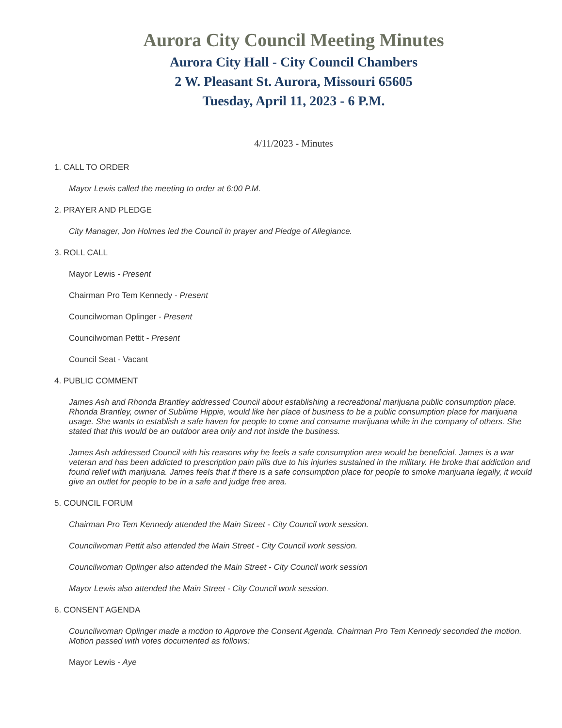Aurora City Council Meeting Minutes
Aurora City Hall - City Council Chambers
2 W. Pleasant St. Aurora, Missouri 65605
Tuesday, April 11, 2023 - 6 P.M.
4/11/2023 - Minutes
1. CALL TO ORDER
Mayor Lewis called the meeting to order at 6:00 P.M.
2. PRAYER AND PLEDGE
City Manager, Jon Holmes led the Council in prayer and Pledge of Allegiance.
3. ROLL CALL
Mayor Lewis - Present
Chairman Pro Tem Kennedy - Present
Councilwoman Oplinger - Present
Councilwoman Pettit - Present
Council Seat - Vacant
4. PUBLIC COMMENT
James Ash and Rhonda Brantley addressed Council about establishing a recreational marijuana public consumption place. Rhonda Brantley, owner of Sublime Hippie, would like her place of business to be a public consumption place for marijuana usage. She wants to establish a safe haven for people to come and consume marijuana while in the company of others. She stated that this would be an outdoor area only and not inside the business.
James Ash addressed Council with his reasons why he feels a safe consumption area would be beneficial. James is a war veteran and has been addicted to prescription pain pills due to his injuries sustained in the military. He broke that addiction and found relief with marijuana. James feels that if there is a safe consumption place for people to smoke marijuana legally, it would give an outlet for people to be in a safe and judge free area.
5. COUNCIL FORUM
Chairman Pro Tem Kennedy attended the Main Street - City Council work session.
Councilwoman Pettit also attended the Main Street - City Council work session.
Councilwoman Oplinger also attended the Main Street - City Council work session
Mayor Lewis also attended the Main Street - City Council work session.
6. CONSENT AGENDA
Councilwoman Oplinger made a motion to Approve the Consent Agenda. Chairman Pro Tem Kennedy seconded the motion. Motion passed with votes documented as follows:
Mayor Lewis - Aye